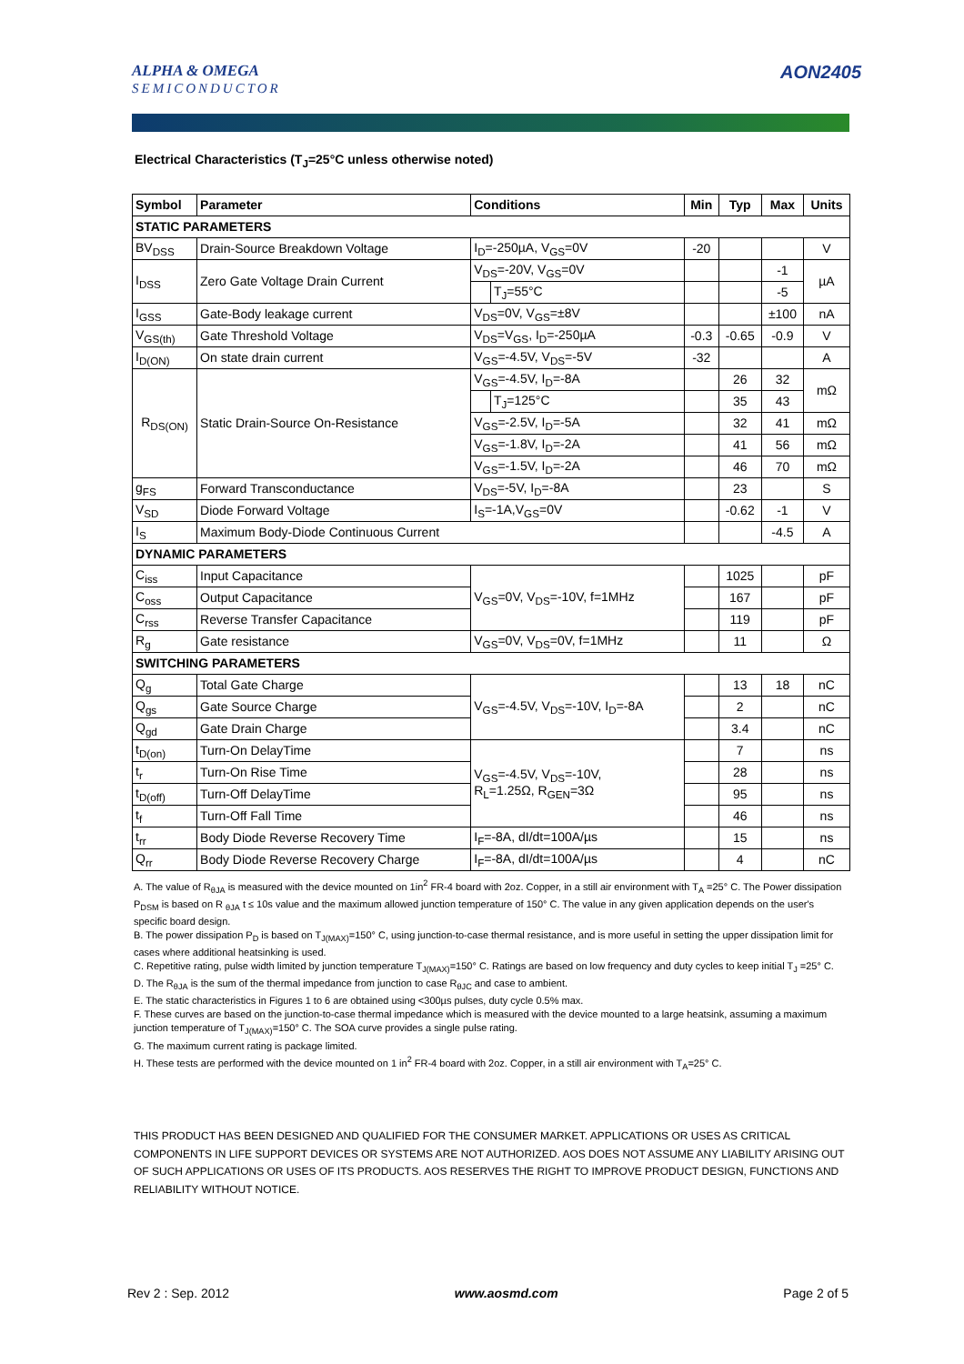ALPHA & OMEGA
SEMICONDUCTOR
AON2405
Electrical Characteristics (T<sub>J</sub>=25°C unless otherwise noted)
| Symbol | Parameter | Conditions | | Min | Typ | Max | Units |
| --- | --- | --- | --- | --- | --- | --- | --- |
| STATIC PARAMETERS | | | | | | | |
| BV<sub>DSS</sub> | Drain-Source Breakdown Voltage | I<sub>D</sub>=-250µA, V<sub>GS</sub>=0V | | -20 | | | V |
| I<sub>DSS</sub> | Zero Gate Voltage Drain Current | V<sub>DS</sub>=-20V, V<sub>GS</sub>=0V | | | | -1 | µA |
| | | | T<sub>J</sub>=55°C | | | -5 | |
| I<sub>GSS</sub> | Gate-Body leakage current | V<sub>DS</sub>=0V, V<sub>GS</sub>=±8V | | | | ±100 | nA |
| V<sub>GS(th)</sub> | Gate Threshold Voltage | V<sub>DS</sub>=V<sub>GS</sub>, I<sub>D</sub>=-250µA | | -0.3 | -0.65 | -0.9 | V |
| I<sub>D(ON)</sub> | On state drain current | V<sub>GS</sub>=-4.5V, V<sub>DS</sub>=-5V | | -32 | | | A |
| R<sub>DS(ON)</sub> | Static Drain-Source On-Resistance | V<sub>GS</sub>=-4.5V, I<sub>D</sub>=-8A | | | 26 | 32 | mΩ |
| | | | T<sub>J</sub>=125°C | | 35 | 43 | |
| | | V<sub>GS</sub>=-2.5V, I<sub>D</sub>=-5A | | | 32 | 41 | mΩ |
| | | V<sub>GS</sub>=-1.8V, I<sub>D</sub>=-2A | | | 41 | 56 | mΩ |
| | | V<sub>GS</sub>=-1.5V, I<sub>D</sub>=-2A | | | 46 | 70 | mΩ |
| g<sub>FS</sub> | Forward Transconductance | V<sub>DS</sub>=-5V, I<sub>D</sub>=-8A | | | 23 | | S |
| V<sub>SD</sub> | Diode Forward Voltage | I<sub>S</sub>=-1A,V<sub>GS</sub>=0V | | | -0.62 | -1 | V |
| I<sub>S</sub> | Maximum Body-Diode Continuous Current | | | | | -4.5 | A |
| DYNAMIC PARAMETERS | | | | | | | |
| C<sub>iss</sub> | Input Capacitance | V<sub>GS</sub>=0V, V<sub>DS</sub>=-10V, f=1MHz | | | 1025 | | pF |
| C<sub>oss</sub> | Output Capacitance | | | | 167 | | pF |
| C<sub>rss</sub> | Reverse Transfer Capacitance | | | | 119 | | pF |
| R<sub>g</sub> | Gate resistance | V<sub>GS</sub>=0V, V<sub>DS</sub>=0V, f=1MHz | | | 11 | | Ω |
| SWITCHING PARAMETERS | | | | | | | |
| Q<sub>g</sub> | Total Gate Charge | V<sub>GS</sub>=-4.5V, V<sub>DS</sub>=-10V, I<sub>D</sub>=-8A | | | 13 | 18 | nC |
| Q<sub>gs</sub> | Gate Source Charge | | | | 2 | | nC |
| Q<sub>gd</sub> | Gate Drain Charge | | | | 3.4 | | nC |
| t<sub>D(on)</sub> | Turn-On DelayTime | V<sub>GS</sub>=-4.5V, V<sub>DS</sub>=-10V, R<sub>L</sub>=1.25Ω, R<sub>GEN</sub>=3Ω | | | 7 | | ns |
| t<sub>r</sub> | Turn-On Rise Time | | | | 28 | | ns |
| t<sub>D(off)</sub> | Turn-Off DelayTime | | | | 95 | | ns |
| t<sub>f</sub> | Turn-Off Fall Time | | | | 46 | | ns |
| t<sub>rr</sub> | Body Diode Reverse Recovery Time | I<sub>F</sub>=-8A, dI/dt=100A/µs | | | 15 | | ns |
| Q<sub>rr</sub> | Body Diode Reverse Recovery Charge | I<sub>F</sub>=-8A, dI/dt=100A/µs | | | 4 | | nC |
A. The value of R<sub>θJA</sub> is measured with the device mounted on 1in<sup>2</sup> FR-4 board with 2oz. Copper, in a still air environment with T<sub>A</sub> =25° C. The Power dissipation P<sub>DSM</sub> is based on R <sub>θJA</sub> t ≤ 10s value and the maximum allowed junction temperature of 150° C. The value in any given application depends on the user's specific board design.
B. The power dissipation P<sub>D</sub> is based on T<sub>J(MAX)</sub>=150° C, using junction-to-case thermal resistance, and is more useful in setting the upper dissipation limit for cases where additional heatsinking is used.
C. Repetitive rating, pulse width limited by junction temperature T<sub>J(MAX)</sub>=150° C. Ratings are based on low frequency and duty cycles to keep initial T<sub>J</sub> =25° C.
D. The R<sub>θJA</sub> is the sum of the thermal impedance from junction to case R<sub>θJC</sub> and case to ambient.
E. The static characteristics in Figures 1 to 6 are obtained using <300µs pulses, duty cycle 0.5% max.
F. These curves are based on the junction-to-case thermal impedance which is measured with the device mounted to a large heatsink, assuming a maximum junction temperature of T<sub>J(MAX)</sub>=150° C. The SOA curve provides a single pulse rating.
G. The maximum current rating is package limited.
H. These tests are performed with the device mounted on 1 in<sup>2</sup> FR-4 board with 2oz. Copper, in a still air environment with T<sub>A</sub>=25° C.
THIS PRODUCT HAS BEEN DESIGNED AND QUALIFIED FOR THE CONSUMER MARKET. APPLICATIONS OR USES AS CRITICAL COMPONENTS IN LIFE SUPPORT DEVICES OR SYSTEMS ARE NOT AUTHORIZED. AOS DOES NOT ASSUME ANY LIABILITY ARISING OUT OF SUCH APPLICATIONS OR USES OF ITS PRODUCTS. AOS RESERVES THE RIGHT TO IMPROVE PRODUCT DESIGN, FUNCTIONS AND RELIABILITY WITHOUT NOTICE.
Rev 2 : Sep. 2012 www.aosmd.com Page 2 of 5